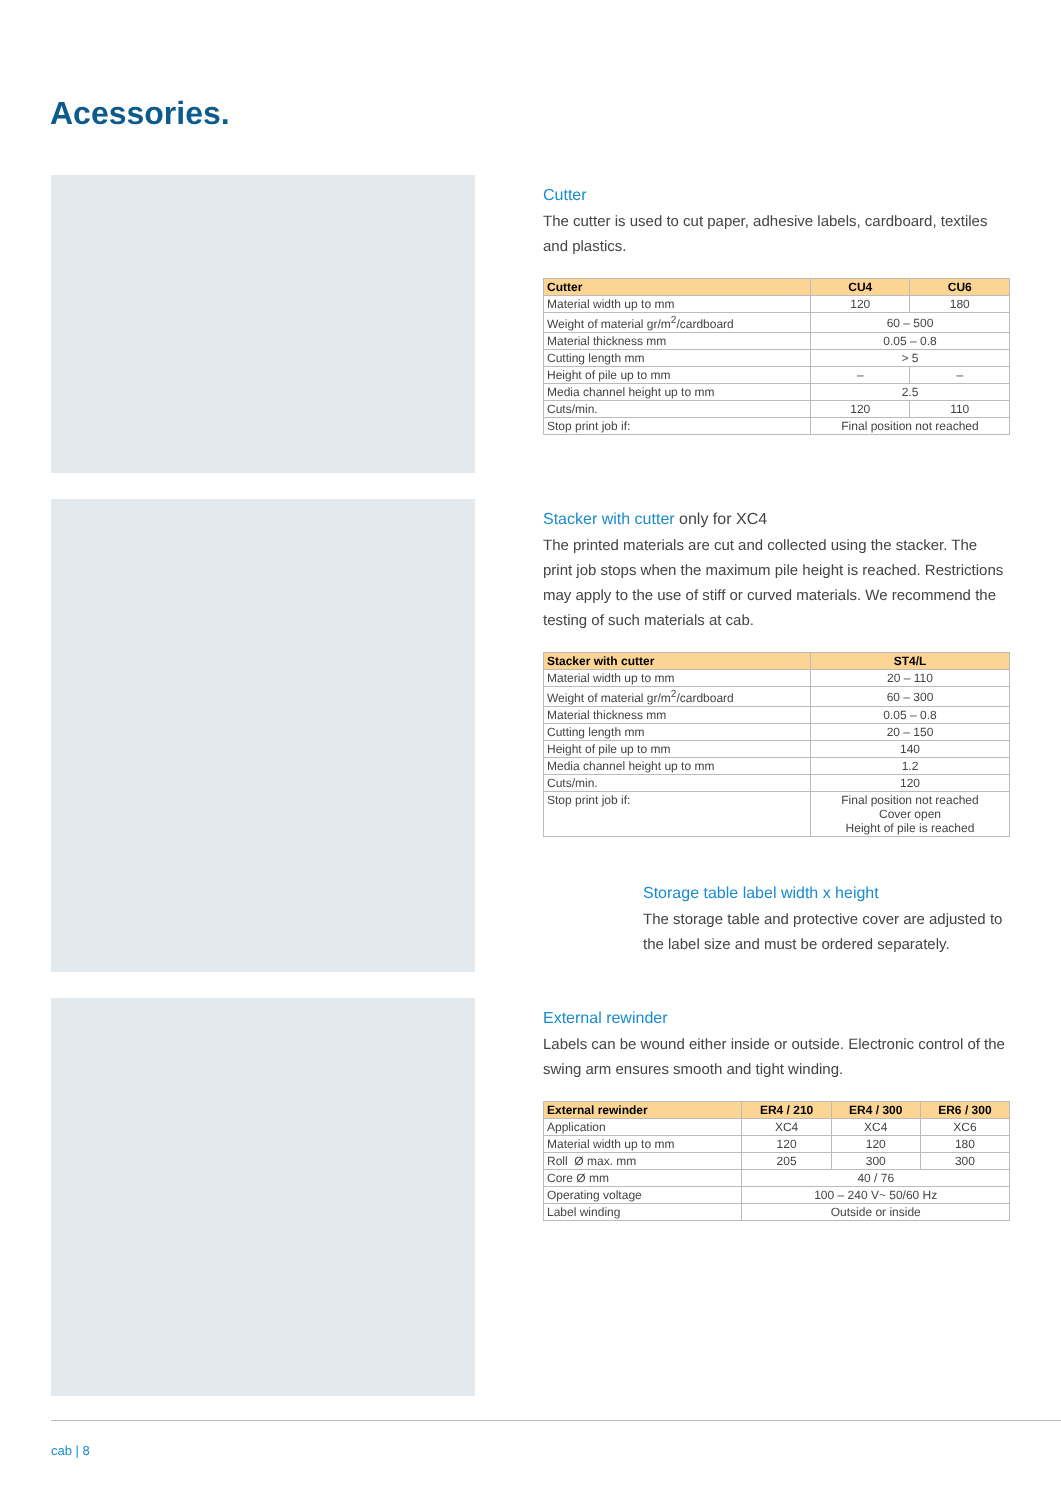Acessories.
Cutter
The cutter is used to cut paper, adhesive labels, cardboard, textiles and plastics.
| Cutter | CU4 | CU6 |
| --- | --- | --- |
| Material width up to mm | 120 | 180 |
| Weight of material gr/m<sup>2</sup>/cardboard | 60 – 500 | |
| Material thickness mm | 0.05 – 0.8 | |
| Cutting length mm | > 5 | |
| Height of pile up to mm | – | – |
| Media channel height up to mm | 2.5 | |
| Cuts/min. | 120 | 110 |
| Stop print job if: | Final position not reached | |
Stacker with cutter only for XC4
The printed materials are cut and collected using the stacker. The print job stops when the maximum pile height is reached. Restrictions may apply to the use of stiff or curved materials. We recommend the testing of such materials at cab.
| Stacker with cutter | ST4/L |
| --- | --- |
| Material width up to mm | 20 – 110 |
| Weight of material gr/m<sup>2</sup>/cardboard | 60 – 300 |
| Material thickness mm | 0.05 – 0.8 |
| Cutting length mm | 20 – 150 |
| Height of pile up to mm | 140 |
| Media channel height up to mm | 1.2 |
| Cuts/min. | 120 |
| Stop print job if: | Final position not reached Cover open Height of pile is reached |
Storage table label width x height
The storage table and protective cover are adjusted to the label size and must be ordered separately.
External rewinder
Labels can be wound either inside or outside. Electronic control of the swing arm ensures smooth and tight winding.
| External rewinder | ER4 / 210 | ER4 / 300 | ER6 / 300 |
| --- | --- | --- | --- |
| Application | XC4 | XC4 | XC6 |
| Material width up to mm | 120 | 120 | 180 |
| Roll Ø max. mm | 205 | 300 | 300 |
| Core Ø mm | 40 / 76 | | |
| Operating voltage | 100 – 240 V~ 50/60 Hz | | |
| Label winding | Outside or inside | | |
cab | 8